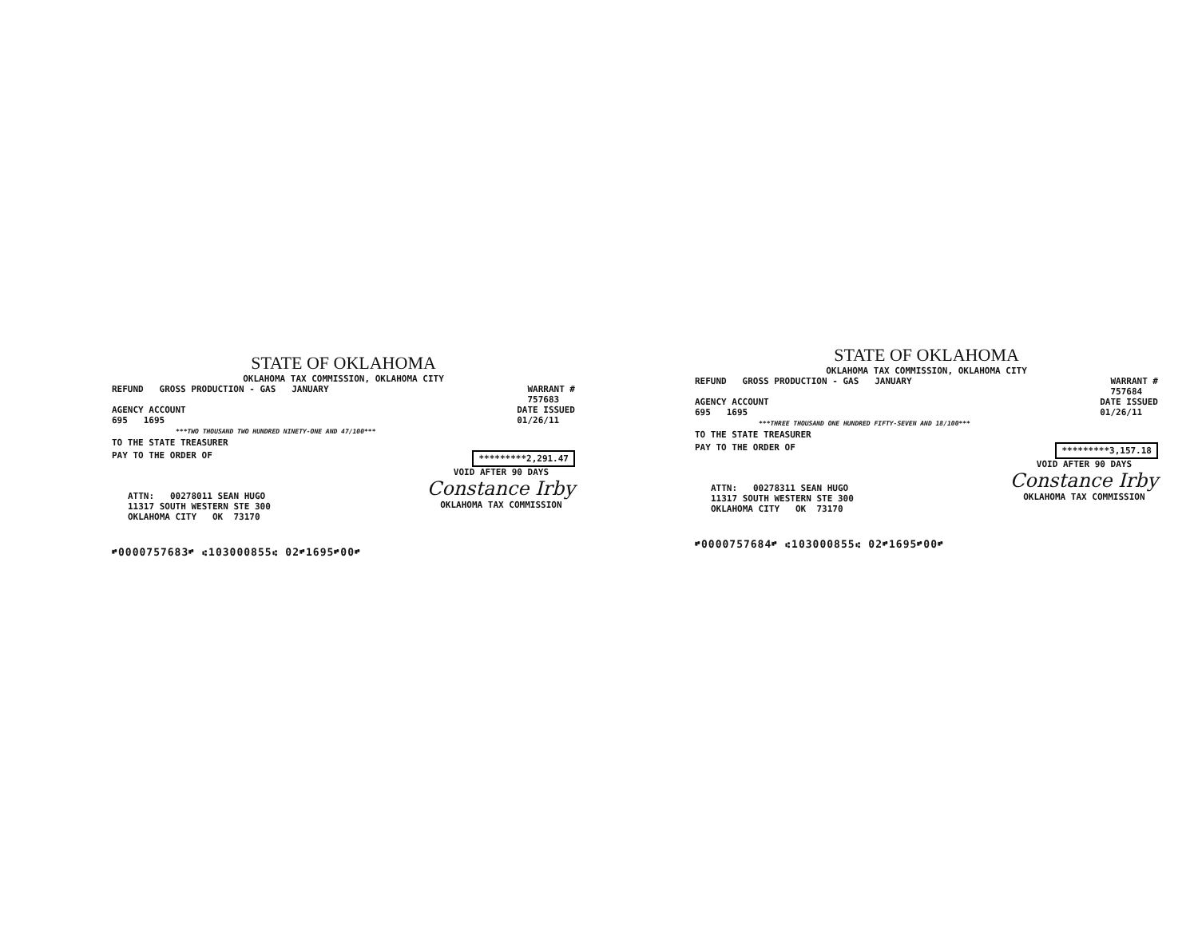STATE OF OKLAHOMA
OKLAHOMA TAX COMMISSION, OKLAHOMA CITY
REFUND GROSS PRODUCTION - GAS JANUARY WARRANT #
757683
AGENCY ACCOUNT
695 1695 DATE ISSUED
01/26/11
***TWO THOUSAND TWO HUNDRED NINETY-ONE AND 47/100***
TO THE STATE TREASURER
PAY TO THE ORDER OF *********2,291.47
ATTN: 00278011 SEAN HUGO
11317 SOUTH WESTERN STE 300
OKLAHOMA CITY OK 73170
VOID AFTER 90 DAYS
Constance Irby
OKLAHOMA TAX COMMISSION
⑈0000757683⑈ ⑆103000855⑆ 02⑈1695⑈00⑈
STATE OF OKLAHOMA
OKLAHOMA TAX COMMISSION, OKLAHOMA CITY
REFUND GROSS PRODUCTION - GAS JANUARY WARRANT #
757684
AGENCY ACCOUNT
695 1695 DATE ISSUED
01/26/11
***THREE THOUSAND ONE HUNDRED FIFTY-SEVEN AND 18/100***
TO THE STATE TREASURER
PAY TO THE ORDER OF *********3,157.18
ATTN: 00278311 SEAN HUGO
11317 SOUTH WESTERN STE 300
OKLAHOMA CITY OK 73170
VOID AFTER 90 DAYS
Constance Irby
OKLAHOMA TAX COMMISSION
⑈0000757684⑈ ⑆103000855⑆ 02⑈1695⑈00⑈